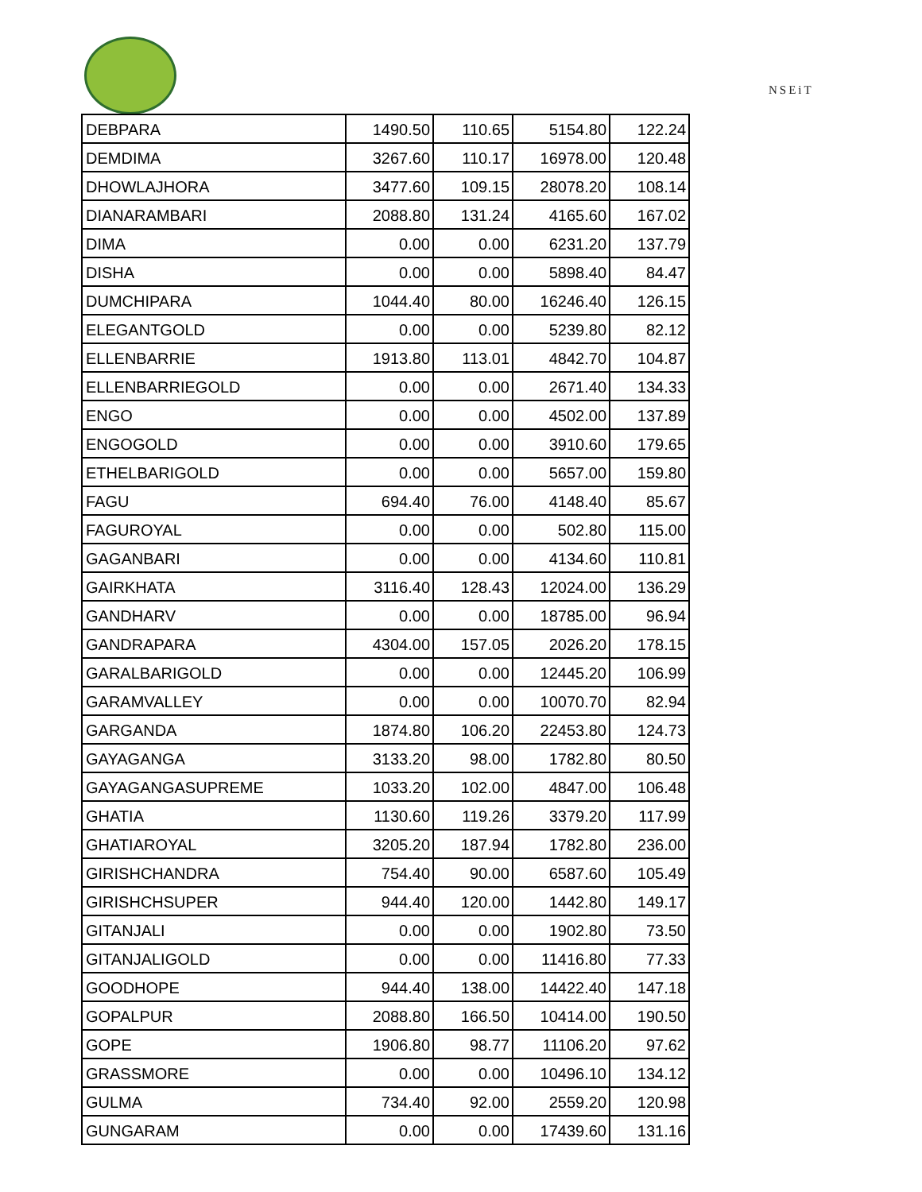NSEiT
| DEBPARA | 1490.50 | 110.65 | 5154.80 | 122.24 |
| DEMDIMA | 3267.60 | 110.17 | 16978.00 | 120.48 |
| DHOWLAJHORA | 3477.60 | 109.15 | 28078.20 | 108.14 |
| DIANARAMBARI | 2088.80 | 131.24 | 4165.60 | 167.02 |
| DIMA | 0.00 | 0.00 | 6231.20 | 137.79 |
| DISHA | 0.00 | 0.00 | 5898.40 | 84.47 |
| DUMCHIPARA | 1044.40 | 80.00 | 16246.40 | 126.15 |
| ELEGANTGOLD | 0.00 | 0.00 | 5239.80 | 82.12 |
| ELLENBARRIE | 1913.80 | 113.01 | 4842.70 | 104.87 |
| ELLENBARRIEGOLD | 0.00 | 0.00 | 2671.40 | 134.33 |
| ENGO | 0.00 | 0.00 | 4502.00 | 137.89 |
| ENGOGOLD | 0.00 | 0.00 | 3910.60 | 179.65 |
| ETHELBARIGOLD | 0.00 | 0.00 | 5657.00 | 159.80 |
| FAGU | 694.40 | 76.00 | 4148.40 | 85.67 |
| FAGUROYAL | 0.00 | 0.00 | 502.80 | 115.00 |
| GAGANBARI | 0.00 | 0.00 | 4134.60 | 110.81 |
| GAIRKHATA | 3116.40 | 128.43 | 12024.00 | 136.29 |
| GANDHARV | 0.00 | 0.00 | 18785.00 | 96.94 |
| GANDRAPARA | 4304.00 | 157.05 | 2026.20 | 178.15 |
| GARALBARIGOLD | 0.00 | 0.00 | 12445.20 | 106.99 |
| GARAMVALLEY | 0.00 | 0.00 | 10070.70 | 82.94 |
| GARGANDA | 1874.80 | 106.20 | 22453.80 | 124.73 |
| GAYAGANGA | 3133.20 | 98.00 | 1782.80 | 80.50 |
| GAYAGANGASUPREME | 1033.20 | 102.00 | 4847.00 | 106.48 |
| GHATIA | 1130.60 | 119.26 | 3379.20 | 117.99 |
| GHATIAROYAL | 3205.20 | 187.94 | 1782.80 | 236.00 |
| GIRISHCHANDRA | 754.40 | 90.00 | 6587.60 | 105.49 |
| GIRISHCHSUPER | 944.40 | 120.00 | 1442.80 | 149.17 |
| GITANJALI | 0.00 | 0.00 | 1902.80 | 73.50 |
| GITANJALIGOLD | 0.00 | 0.00 | 11416.80 | 77.33 |
| GOODHOPE | 944.40 | 138.00 | 14422.40 | 147.18 |
| GOPALPUR | 2088.80 | 166.50 | 10414.00 | 190.50 |
| GOPE | 1906.80 | 98.77 | 11106.20 | 97.62 |
| GRASSMORE | 0.00 | 0.00 | 10496.10 | 134.12 |
| GULMA | 734.40 | 92.00 | 2559.20 | 120.98 |
| GUNGARAM | 0.00 | 0.00 | 17439.60 | 131.16 |